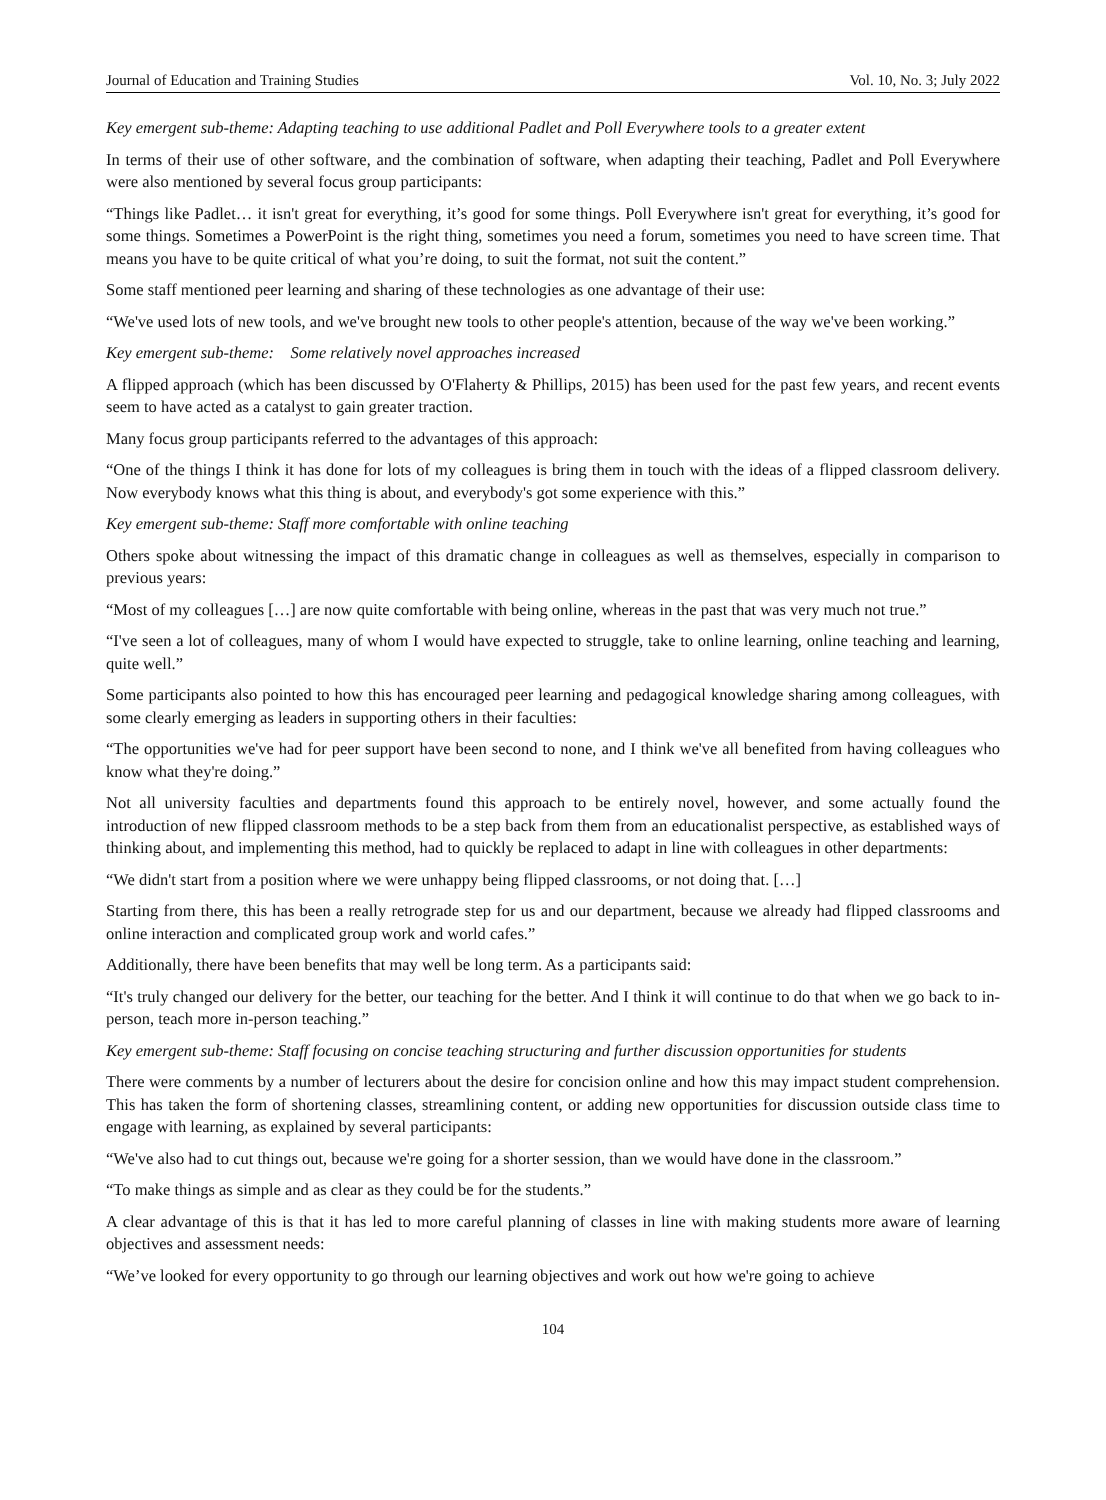Journal of Education and Training Studies Vol. 10, No. 3; July 2022
Key emergent sub-theme: Adapting teaching to use additional Padlet and Poll Everywhere tools to a greater extent
In terms of their use of other software, and the combination of software, when adapting their teaching, Padlet and Poll Everywhere were also mentioned by several focus group participants:
“Things like Padlet… it isn't great for everything, it’s good for some things. Poll Everywhere isn't great for everything, it’s good for some things. Sometimes a PowerPoint is the right thing, sometimes you need a forum, sometimes you need to have screen time. That means you have to be quite critical of what you’re doing, to suit the format, not suit the content.”
Some staff mentioned peer learning and sharing of these technologies as one advantage of their use:
“We've used lots of new tools, and we've brought new tools to other people's attention, because of the way we've been working.”
Key emergent sub-theme: Some relatively novel approaches increased
A flipped approach (which has been discussed by O'Flaherty & Phillips, 2015) has been used for the past few years, and recent events seem to have acted as a catalyst to gain greater traction.
Many focus group participants referred to the advantages of this approach:
“One of the things I think it has done for lots of my colleagues is bring them in touch with the ideas of a flipped classroom delivery. Now everybody knows what this thing is about, and everybody's got some experience with this.”
Key emergent sub-theme: Staff more comfortable with online teaching
Others spoke about witnessing the impact of this dramatic change in colleagues as well as themselves, especially in comparison to previous years:
“Most of my colleagues […] are now quite comfortable with being online, whereas in the past that was very much not true.”
“I've seen a lot of colleagues, many of whom I would have expected to struggle, take to online learning, online teaching and learning, quite well.”
Some participants also pointed to how this has encouraged peer learning and pedagogical knowledge sharing among colleagues, with some clearly emerging as leaders in supporting others in their faculties:
“The opportunities we've had for peer support have been second to none, and I think we've all benefited from having colleagues who know what they're doing.”
Not all university faculties and departments found this approach to be entirely novel, however, and some actually found the introduction of new flipped classroom methods to be a step back from them from an educationalist perspective, as established ways of thinking about, and implementing this method, had to quickly be replaced to adapt in line with colleagues in other departments:
“We didn't start from a position where we were unhappy being flipped classrooms, or not doing that. […]
Starting from there, this has been a really retrograde step for us and our department, because we already had flipped classrooms and online interaction and complicated group work and world cafes.”
Additionally, there have been benefits that may well be long term. As a participants said:
“It's truly changed our delivery for the better, our teaching for the better. And I think it will continue to do that when we go back to in-person, teach more in-person teaching.”
Key emergent sub-theme: Staff focusing on concise teaching structuring and further discussion opportunities for students
There were comments by a number of lecturers about the desire for concision online and how this may impact student comprehension. This has taken the form of shortening classes, streamlining content, or adding new opportunities for discussion outside class time to engage with learning, as explained by several participants:
“We've also had to cut things out, because we're going for a shorter session, than we would have done in the classroom.”
“To make things as simple and as clear as they could be for the students.”
A clear advantage of this is that it has led to more careful planning of classes in line with making students more aware of learning objectives and assessment needs:
“We’ve looked for every opportunity to go through our learning objectives and work out how we're going to achieve
104